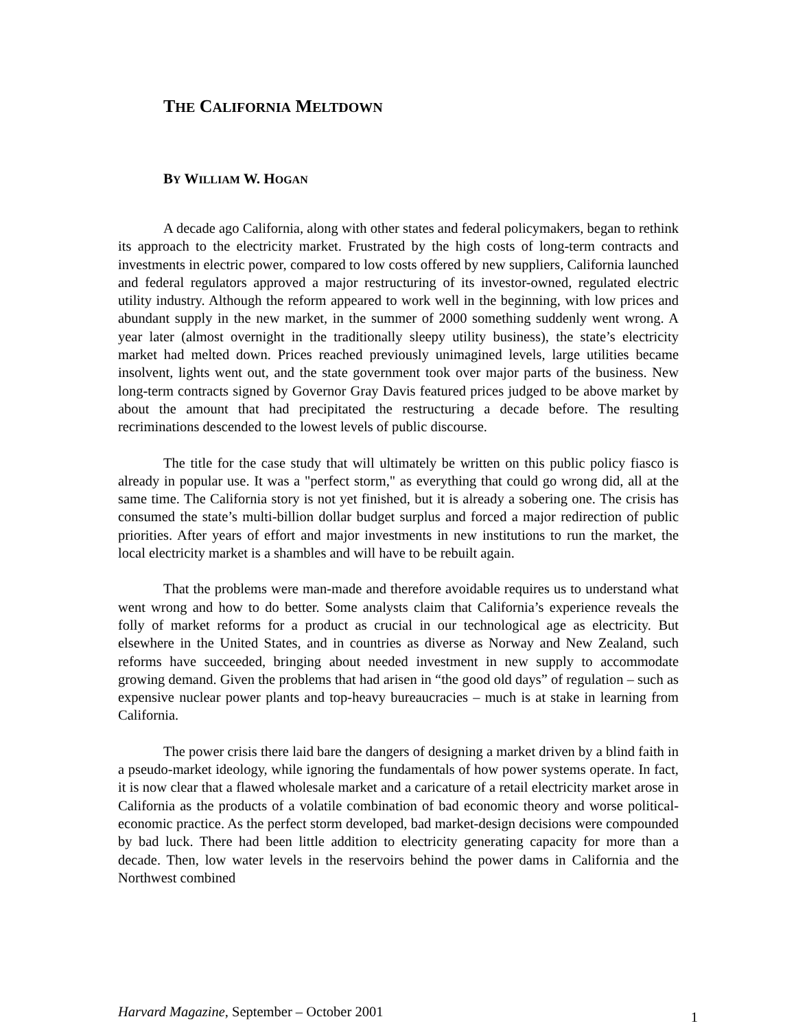THE CALIFORNIA MELTDOWN
BY WILLIAM W. HOGAN
A decade ago California, along with other states and federal policymakers, began to rethink its approach to the electricity market. Frustrated by the high costs of long-term contracts and investments in electric power, compared to low costs offered by new suppliers, California launched and federal regulators approved a major restructuring of its investor-owned, regulated electric utility industry. Although the reform appeared to work well in the beginning, with low prices and abundant supply in the new market, in the summer of 2000 something suddenly went wrong. A year later (almost overnight in the traditionally sleepy utility business), the state’s electricity market had melted down. Prices reached previously unimagined levels, large utilities became insolvent, lights went out, and the state government took over major parts of the business. New long-term contracts signed by Governor Gray Davis featured prices judged to be above market by about the amount that had precipitated the restructuring a decade before. The resulting recriminations descended to the lowest levels of public discourse.
The title for the case study that will ultimately be written on this public policy fiasco is already in popular use. It was a "perfect storm," as everything that could go wrong did, all at the same time. The California story is not yet finished, but it is already a sobering one. The crisis has consumed the state’s multi-billion dollar budget surplus and forced a major redirection of public priorities. After years of effort and major investments in new institutions to run the market, the local electricity market is a shambles and will have to be rebuilt again.
That the problems were man-made and therefore avoidable requires us to understand what went wrong and how to do better. Some analysts claim that California’s experience reveals the folly of market reforms for a product as crucial in our technological age as electricity. But elsewhere in the United States, and in countries as diverse as Norway and New Zealand, such reforms have succeeded, bringing about needed investment in new supply to accommodate growing demand. Given the problems that had arisen in “the good old days” of regulation – such as expensive nuclear power plants and top-heavy bureaucracies – much is at stake in learning from California.
The power crisis there laid bare the dangers of designing a market driven by a blind faith in a pseudo-market ideology, while ignoring the fundamentals of how power systems operate. In fact, it is now clear that a flawed wholesale market and a caricature of a retail electricity market arose in California as the products of a volatile combination of bad economic theory and worse political-economic practice. As the perfect storm developed, bad market-design decisions were compounded by bad luck. There had been little addition to electricity generating capacity for more than a decade. Then, low water levels in the reservoirs behind the power dams in California and the Northwest combined
Harvard Magazine, September – October 2001 1